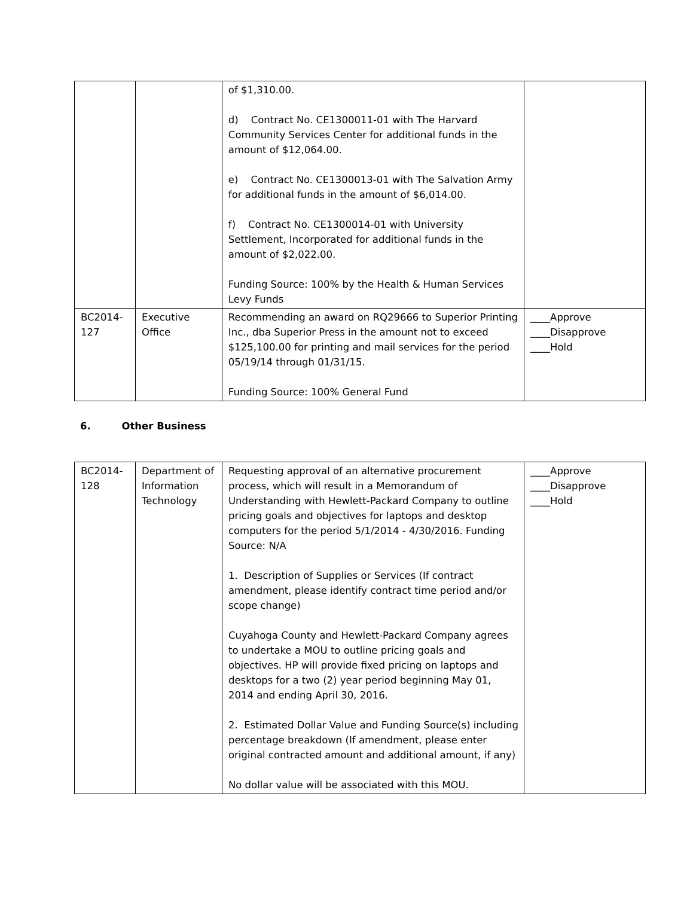| | | of $1,310.00. d) Contract No. CE1300011-01 with The Harvard Community Services Center for additional funds in the amount of $12,064.00. e) Contract No. CE1300013-01 with The Salvation Army for additional funds in the amount of $6,014.00. f) Contract No. CE1300014-01 with University Settlement, Incorporated for additional funds in the amount of $2,022.00. Funding Source: 100% by the Health & Human Services Levy Funds | |
| BC2014-127 | Executive Office | Recommending an award on RQ29666 to Superior Printing Inc., dba Superior Press in the amount not to exceed $125,100.00 for printing and mail services for the period 05/19/14 through 01/31/15. Funding Source: 100% General Fund | ____Approve ____Disapprove ____Hold |
6. Other Business
| BC2014-128 | Department of Information Technology | Requesting approval of an alternative procurement process, which will result in a Memorandum of Understanding with Hewlett-Packard Company to outline pricing goals and objectives for laptops and desktop computers for the period 5/1/2014 - 4/30/2016. Funding Source: N/A 1. Description of Supplies or Services (If contract amendment, please identify contract time period and/or scope change) Cuyahoga County and Hewlett-Packard Company agrees to undertake a MOU to outline pricing goals and objectives. HP will provide fixed pricing on laptops and desktops for a two (2) year period beginning May 01, 2014 and ending April 30, 2016. 2. Estimated Dollar Value and Funding Source(s) including percentage breakdown (If amendment, please enter original contracted amount and additional amount, if any) No dollar value will be associated with this MOU. | ____Approve ____Disapprove ____Hold |